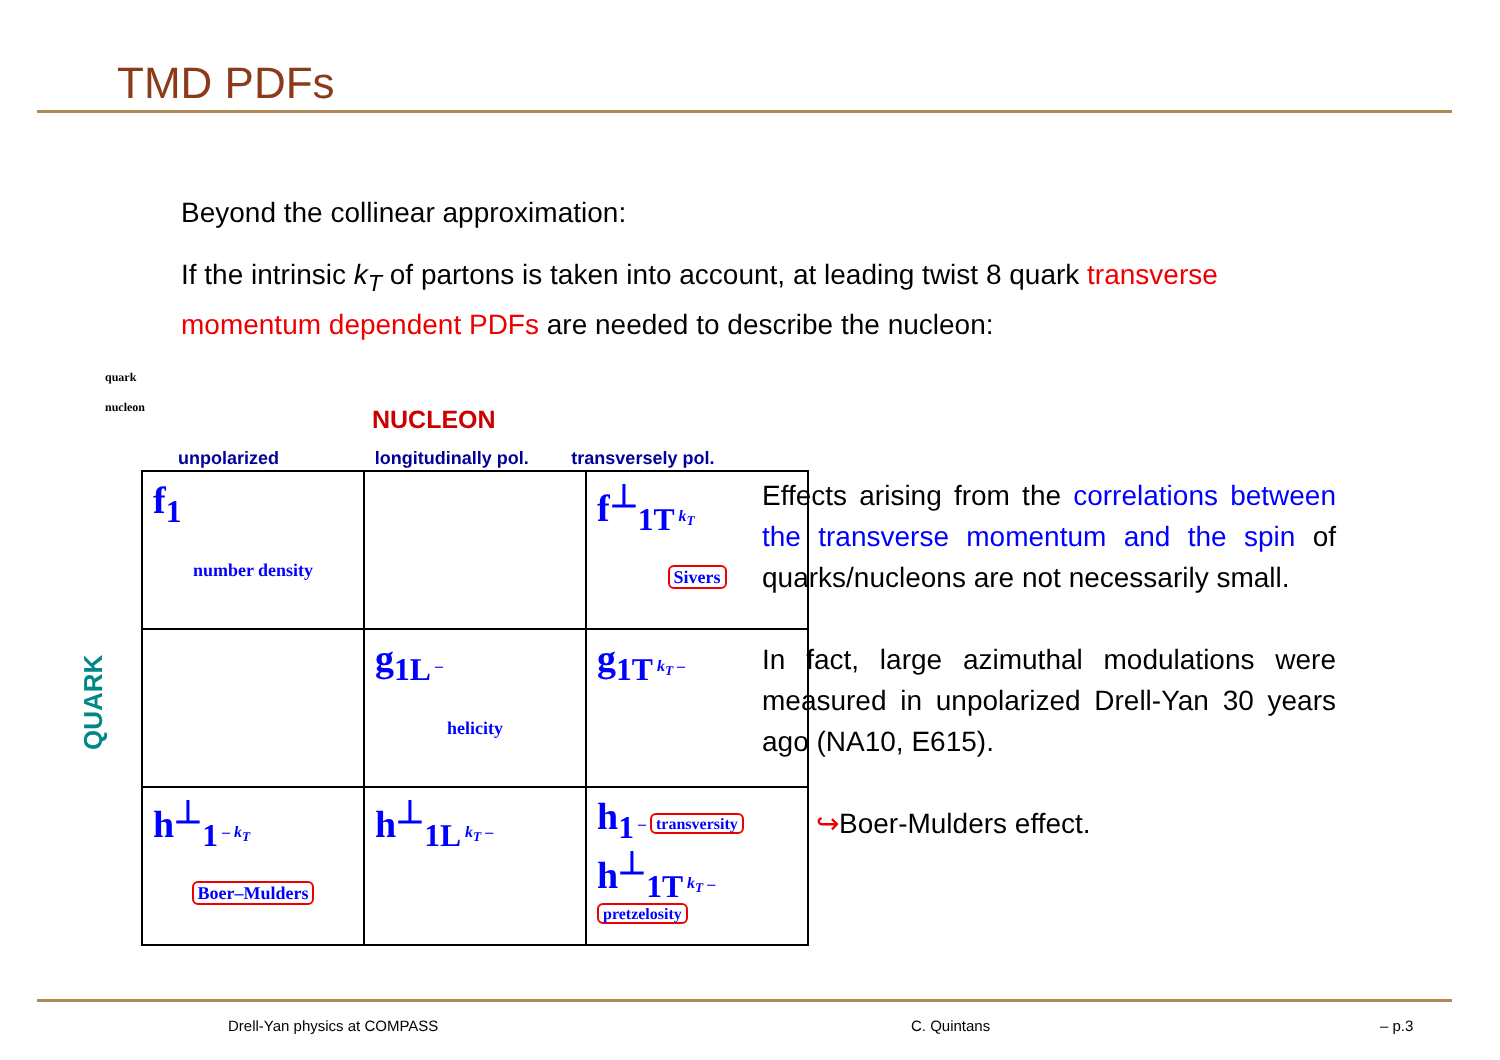TMD PDFs
Beyond the collinear approximation:
If the intrinsic k<sub>T</sub> of partons is taken into account, at leading twist 8 quark transverse momentum dependent PDFs are needed to describe the nucleon:
quark
nucleon
NUCLEON
unpolarized longitudinally pol.
transversely pol.
QUARK
| f<sub>1</sub> number density | | f<sup>⊥</sup><sub>1T</sub> k<sub>T</sub> Sivers |
| | g<sub>1L</sub> – helicity | g<sub>1T</sub> k<sub>T</sub> – |
| h<sup>⊥</sup><sub>1</sub> – k<sub>T</sub> Boer–Mulders | h<sup>⊥</sup><sub>1L</sub> k<sub>T</sub> – | h<sub>1</sub> – transversity h<sup>⊥</sup><sub>1T</sub> k<sub>T</sub> – pretzelosity |
Effects arising from the correlations between the transverse momentum and the spin of quarks/nucleons are not necessarily small.
In fact, large azimuthal modulations were measured in unpolarized Drell-Yan 30 years ago (NA10, E615).
↪Boer-Mulders effect.
Drell-Yan physics at COMPASS C. Quintans – p.3